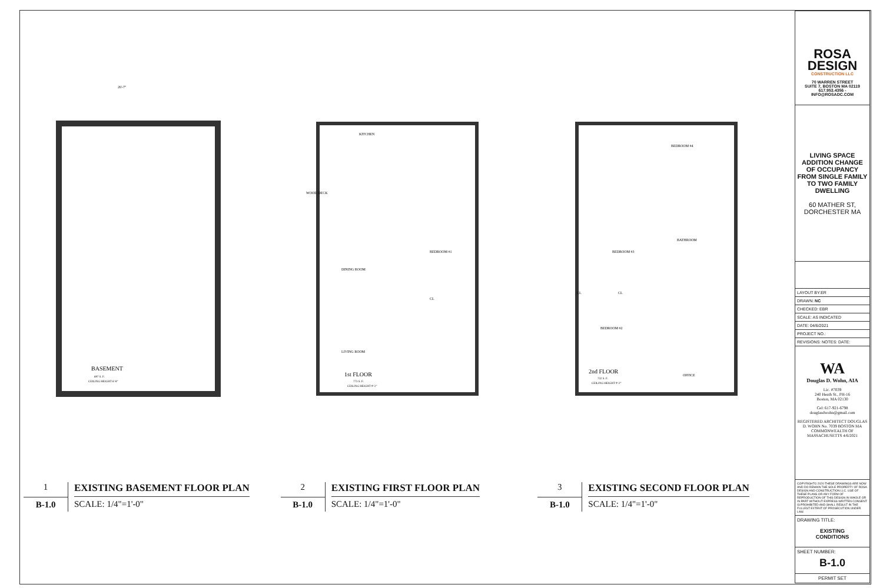BASEMENT
697 S. F.
CEILING HEIGHT 6'-8"
26'-7"
KITCHEN
WOOD DECK
DINING ROOM
BEDROOM #1
LIVING ROOM
1st FLOOR
773 S. F.
CEILING HEIGHT 9'-2"
CL
BEDROOM #4
BEDROOM #3
BATHROOM
BEDROOM #2
2nd FLOOR
732 S. F.
CEILING HEIGHT 9'-2"
OFFICE
CL
CL
1
B-1.0
EXISTING BASEMENT FLOOR PLAN
SCALE: 1/4"=1'-0"
2
B-1.0
EXISTING FIRST FLOOR PLAN
SCALE: 1/4"=1'-0"
3
B-1.0
EXISTING SECOND FLOOR PLAN
SCALE: 1/4"=1'-0"
ROSA
DESIGN
CONSTRUCTION LLC
70 WARREN STREET
SUITE 7, BOSTON MA 02119
617.953.4356 - INFO@ROSADC.COM
LIVING SPACE ADDITION CHANGE OF OCCUPANCY FROM SINGLE FAMILY TO TWO FAMILY DWELLING
60 MATHER ST, DORCHESTER MA
LAYOUT BY:ER
DRAWN: NC
CHECKED: EBR
SCALE: AS INDICATED
DATE: 04/6/2021
PROJECT NO.:
REVISIONS: NOTES: DATE:
WA
Douglas D. Wohn, AIA
Lic. #7039
240 Heath St., PH-16
Boston, MA 02130
Cel: 617-921-6798
douglasdwohn@gmail.com
REGISTERED ARCHITECT DOUGLAS D. WOHN No. 7039 BOSTON MA COMMONWEALTH OF MASSACHUSETTS 4/6/2021
COPYRIGHT© 2020 THESE DRAWINGS ARE NOW AND DO REMAIN THE SOLE PROPERTY OF ROSA DESIGN AND CONSTRUCTION LLC. USE OF THESE PLANS OR ANY FORM OF REPRODUCTION OF THIS DESIGN IN WHOLE OR IN PART WITHOUT EXPRESS WRITTEN CONSENT IS PROHIBITED AND SHALL RESULT IN THE FULLEST EXTENT OF PROSECUTION UNDER LAW.
DRAWING TITLE:
EXISTING
CONDITIONS
SHEET NUMBER:
B-1.0
PERMIT SET